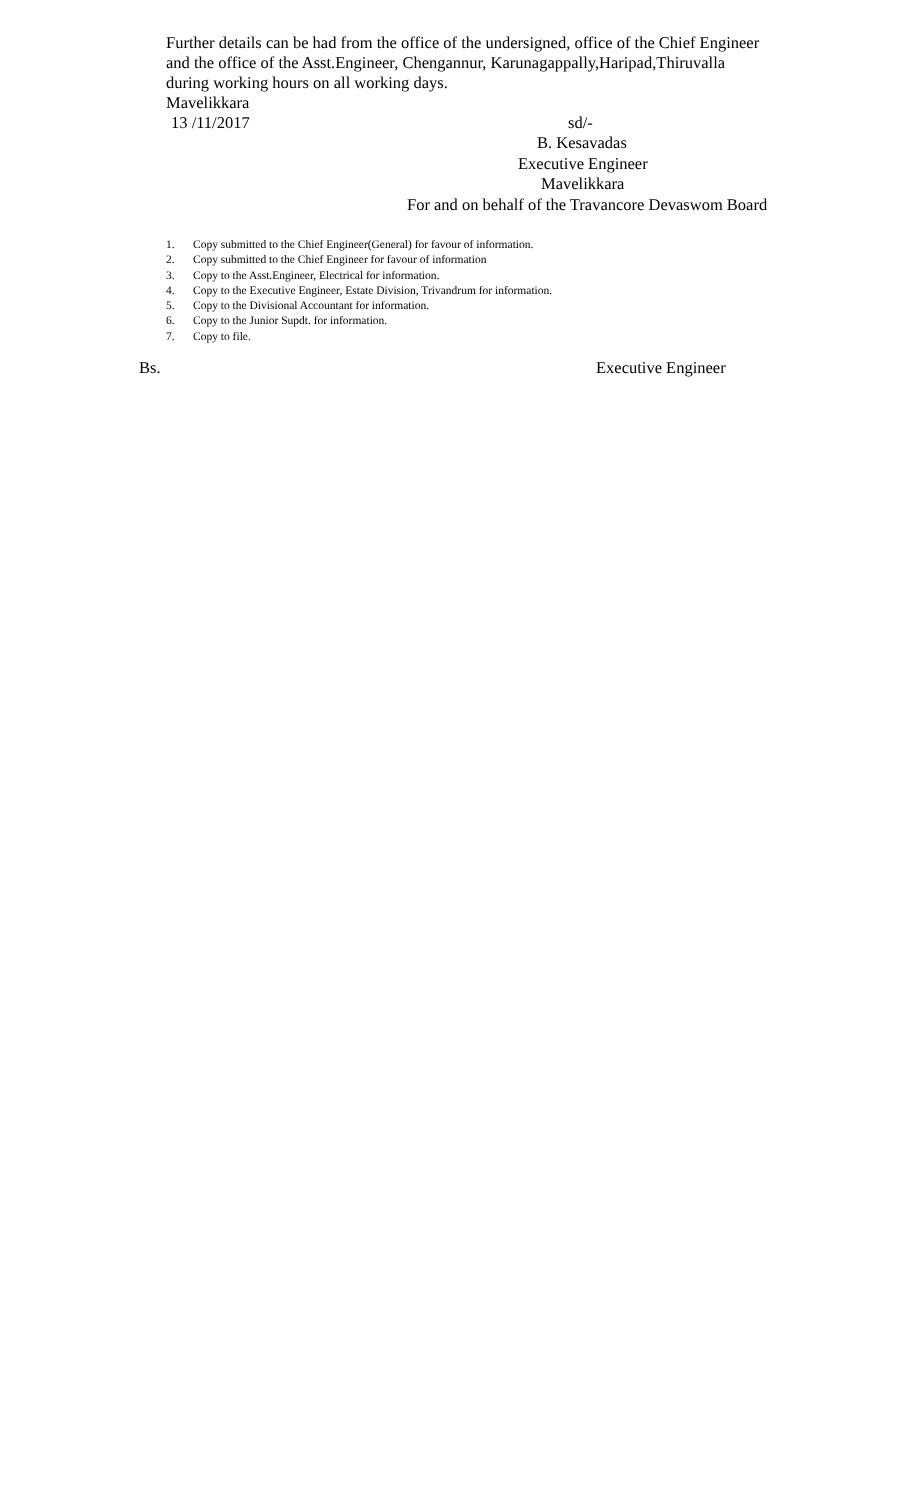Further details can be had from the office of the undersigned, office of the Chief Engineer and the office of the Asst.Engineer, Chengannur, Karunagappally,Haripad,Thiruvalla during working hours on all working days.
Mavelikkara
13 /11/2017 sd/-
B. Kesavadas
Executive Engineer
Mavelikkara
For and on behalf of the Travancore Devaswom Board
1. Copy submitted to the Chief Engineer(General) for favour of information.
2. Copy submitted to the Chief Engineer for favour of information
3. Copy to the Asst.Engineer, Electrical for information.
4. Copy to the Executive Engineer, Estate Division, Trivandrum for information.
5. Copy to the Divisional Accountant for information.
6. Copy to the Junior Supdt. for information.
7. Copy to file.
Bs. Executive Engineer